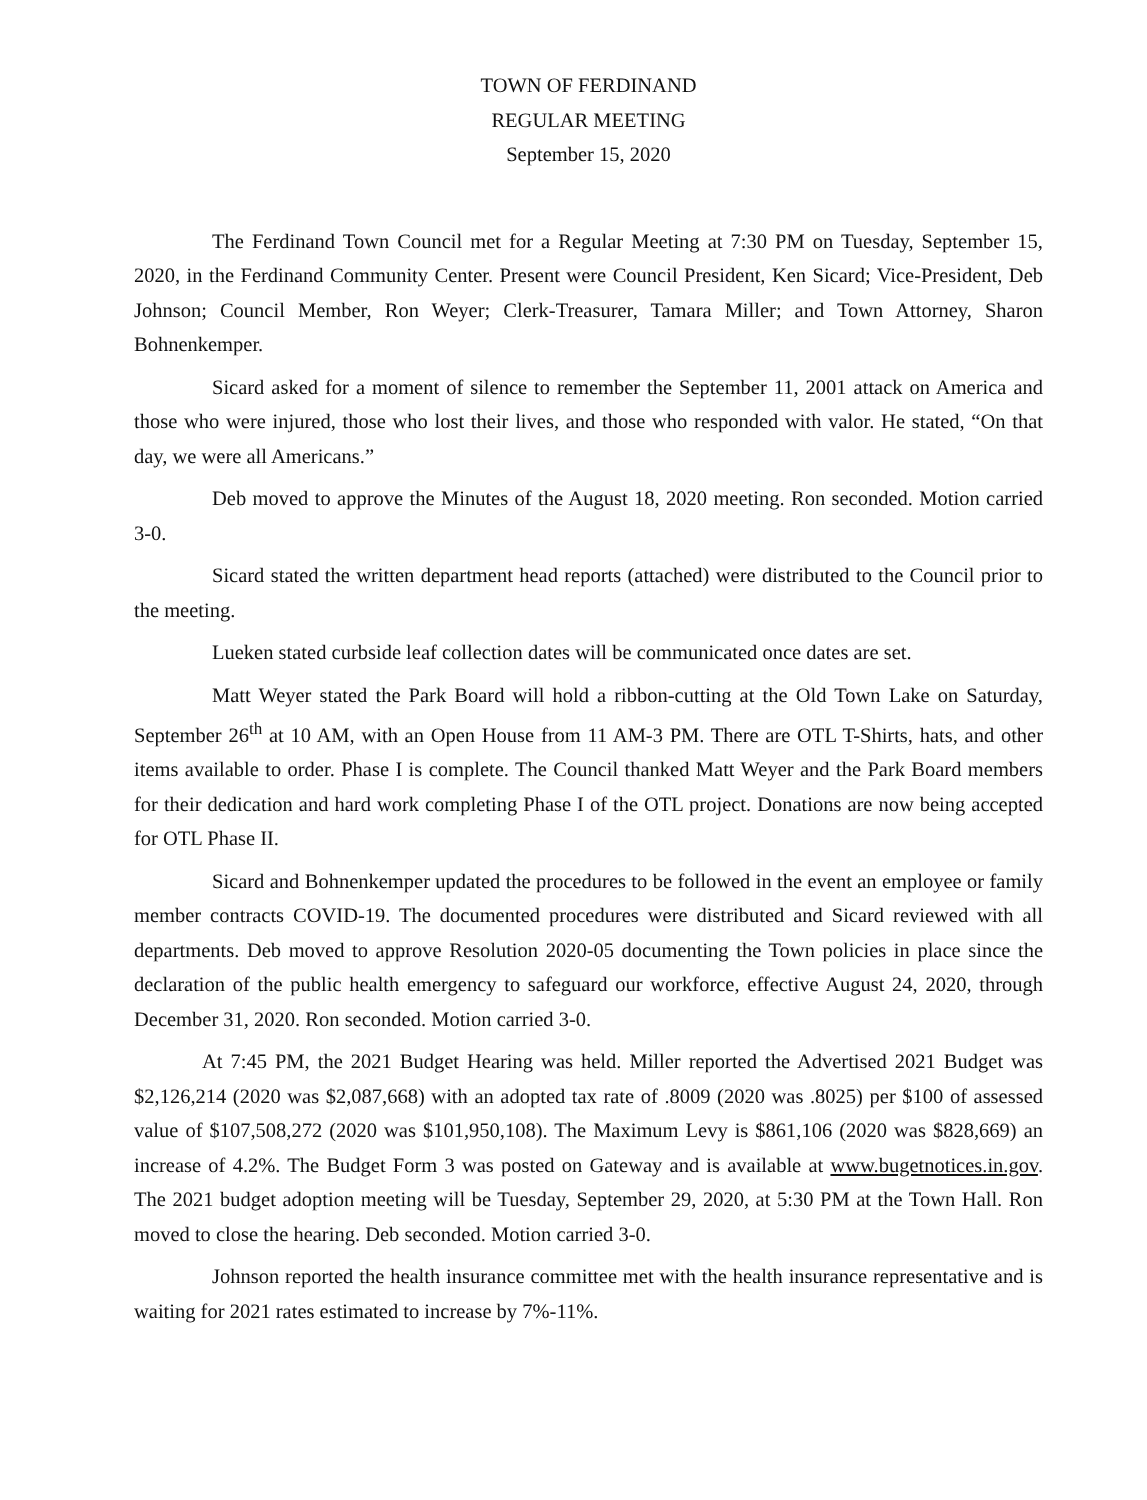TOWN OF FERDINAND
REGULAR MEETING
September 15, 2020
The Ferdinand Town Council met for a Regular Meeting at 7:30 PM on Tuesday, September 15, 2020, in the Ferdinand Community Center. Present were Council President, Ken Sicard; Vice-President, Deb Johnson; Council Member, Ron Weyer; Clerk-Treasurer, Tamara Miller; and Town Attorney, Sharon Bohnenkemper.
Sicard asked for a moment of silence to remember the September 11, 2001 attack on America and those who were injured, those who lost their lives, and those who responded with valor. He stated, “On that day, we were all Americans.”
Deb moved to approve the Minutes of the August 18, 2020 meeting. Ron seconded. Motion carried 3-0.
Sicard stated the written department head reports (attached) were distributed to the Council prior to the meeting.
Lueken stated curbside leaf collection dates will be communicated once dates are set.
Matt Weyer stated the Park Board will hold a ribbon-cutting at the Old Town Lake on Saturday, September 26<sup>th</sup> at 10 AM, with an Open House from 11 AM-3 PM. There are OTL T-Shirts, hats, and other items available to order. Phase I is complete. The Council thanked Matt Weyer and the Park Board members for their dedication and hard work completing Phase I of the OTL project. Donations are now being accepted for OTL Phase II.
Sicard and Bohnenkemper updated the procedures to be followed in the event an employee or family member contracts COVID-19. The documented procedures were distributed and Sicard reviewed with all departments. Deb moved to approve Resolution 2020-05 documenting the Town policies in place since the declaration of the public health emergency to safeguard our workforce, effective August 24, 2020, through December 31, 2020. Ron seconded. Motion carried 3-0.
At 7:45 PM, the 2021 Budget Hearing was held. Miller reported the Advertised 2021 Budget was $2,126,214 (2020 was $2,087,668) with an adopted tax rate of .8009 (2020 was .8025) per $100 of assessed value of $107,508,272 (2020 was $101,950,108). The Maximum Levy is $861,106 (2020 was $828,669) an increase of 4.2%. The Budget Form 3 was posted on Gateway and is available at www.bugetnotices.in.gov. The 2021 budget adoption meeting will be Tuesday, September 29, 2020, at 5:30 PM at the Town Hall. Ron moved to close the hearing. Deb seconded. Motion carried 3-0.
Johnson reported the health insurance committee met with the health insurance representative and is waiting for 2021 rates estimated to increase by 7%-11%.